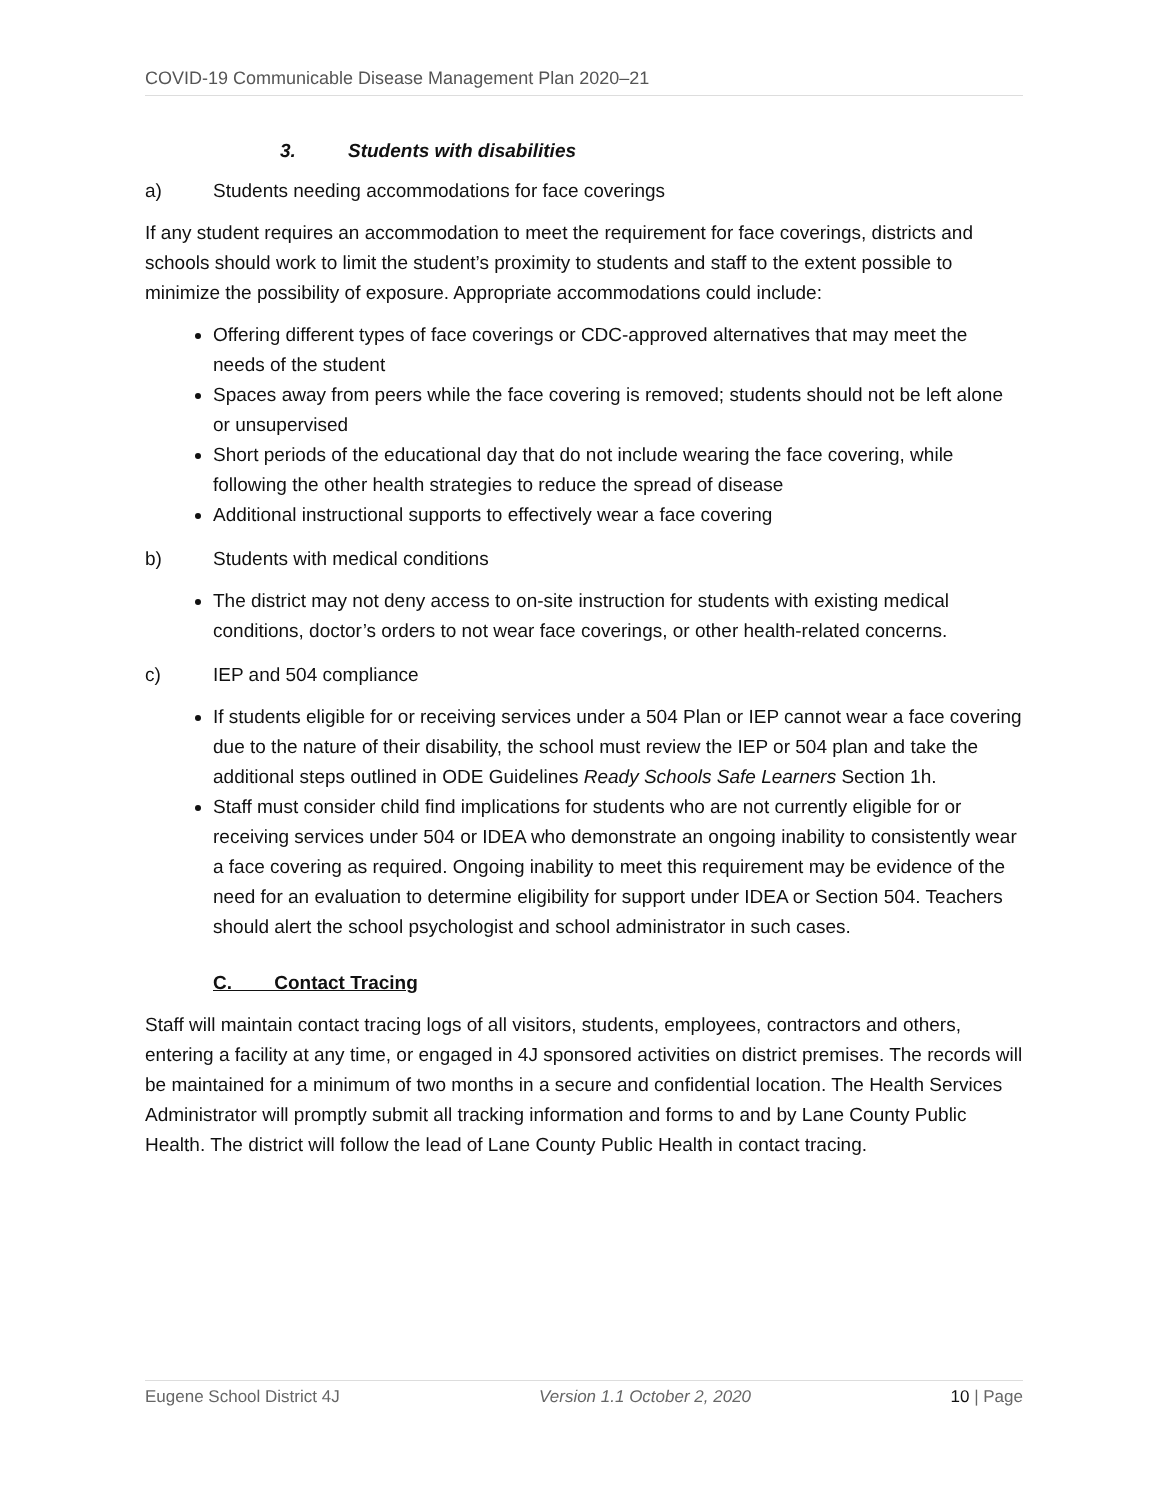COVID-19 Communicable Disease Management Plan 2020–21
3. Students with disabilities
a) Students needing accommodations for face coverings
If any student requires an accommodation to meet the requirement for face coverings, districts and schools should work to limit the student’s proximity to students and staff to the extent possible to minimize the possibility of exposure. Appropriate accommodations could include:
Offering different types of face coverings or CDC-approved alternatives that may meet the needs of the student
Spaces away from peers while the face covering is removed; students should not be left alone or unsupervised
Short periods of the educational day that do not include wearing the face covering, while following the other health strategies to reduce the spread of disease
Additional instructional supports to effectively wear a face covering
b) Students with medical conditions
The district may not deny access to on-site instruction for students with existing medical conditions, doctor’s orders to not wear face coverings, or other health-related concerns.
c) IEP and 504 compliance
If students eligible for or receiving services under a 504 Plan or IEP cannot wear a face covering due to the nature of their disability, the school must review the IEP or 504 plan and take the additional steps outlined in ODE Guidelines Ready Schools Safe Learners Section 1h.
Staff must consider child find implications for students who are not currently eligible for or receiving services under 504 or IDEA who demonstrate an ongoing inability to consistently wear a face covering as required. Ongoing inability to meet this requirement may be evidence of the need for an evaluation to determine eligibility for support under IDEA or Section 504. Teachers should alert the school psychologist and school administrator in such cases.
C. Contact Tracing
Staff will maintain contact tracing logs of all visitors, students, employees, contractors and others, entering a facility at any time, or engaged in 4J sponsored activities on district premises. The records will be maintained for a minimum of two months in a secure and confidential location. The Health Services Administrator will promptly submit all tracking information and forms to and by Lane County Public Health. The district will follow the lead of Lane County Public Health in contact tracing.
Eugene School District 4J Version 1.1 October 2, 2020 10 | Page